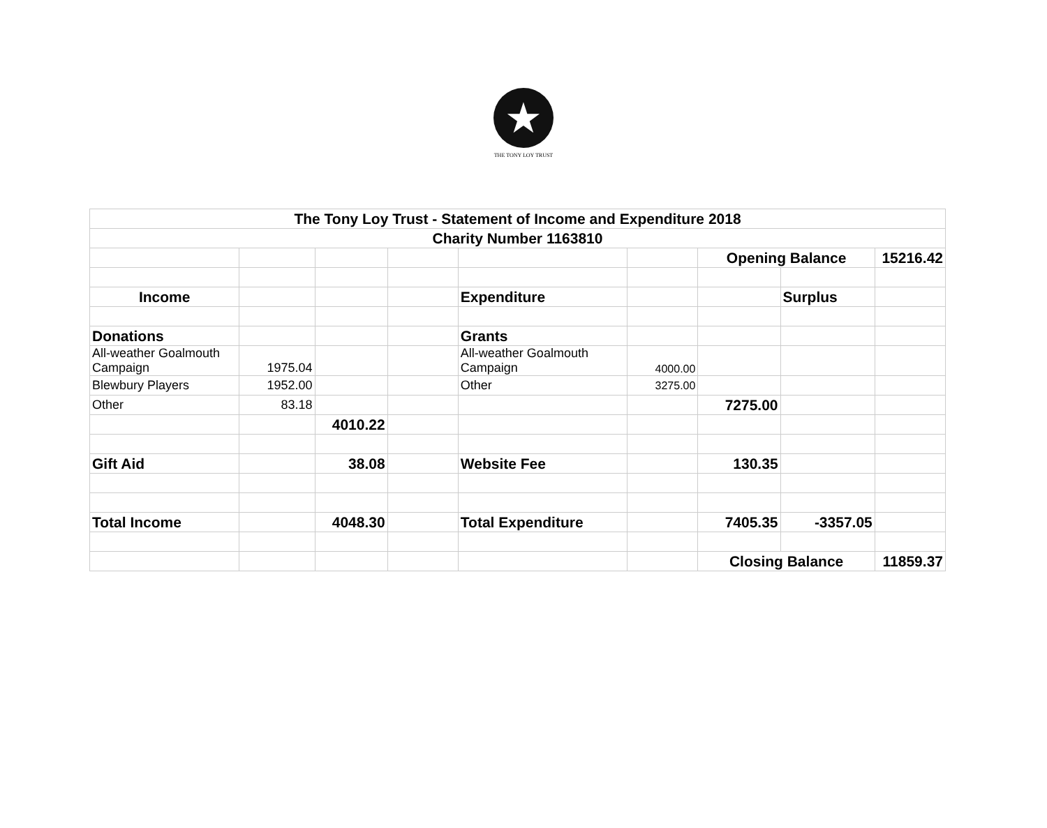★
THE TONY LOY TRUST
| The Tony Loy Trust - Statement of Income and Expenditure 2018 | | | | | | | | |
| Charity Number 1163810 | | | | | | | | |
| | | | | | | Opening Balance | | 15216.42 |
| Income | | | | Expenditure | | | Surplus | |
| Donations | | | | Grants | | | | |
| All-weather Goalmouth Campaign | 1975.04 | | | All-weather Goalmouth Campaign | 4000.00 | | | |
| Blewbury Players | 1952.00 | | | Other | 3275.00 | | | |
| Other | 83.18 | | | | | 7275.00 | | |
| | | 4010.22 | | | | | | |
| Gift Aid | | 38.08 | | Website Fee | | 130.35 | | |
| Total Income | | 4048.30 | | Total Expenditure | | 7405.35 | -3357.05 | |
| | | | | | | Closing Balance | | 11859.37 |